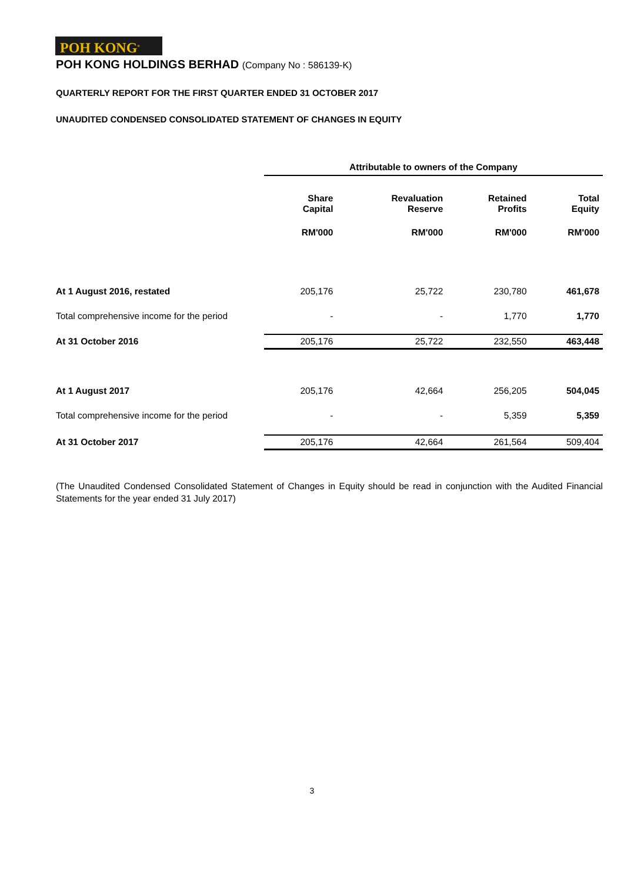POH KONG<sup>®</sup>
POH KONG HOLDINGS BERHAD (Company No : 586139-K)
QUARTERLY REPORT FOR THE FIRST QUARTER ENDED 31 OCTOBER 2017
UNAUDITED CONDENSED CONSOLIDATED STATEMENT OF CHANGES IN EQUITY
| | Attributable to owners of the Company | | | |
| --- | --- | --- | --- | --- |
| | Share Capital | Revaluation Reserve | Retained Profits | Total Equity |
| | RM'000 | RM'000 | RM'000 | RM'000 |
| At 1 August 2016, restated | 205,176 | 25,722 | 230,780 | 461,678 |
| Total comprehensive income for the period | - | - | 1,770 | 1,770 |
| At 31 October 2016 | 205,176 | 25,722 | 232,550 | 463,448 |
| At 1 August 2017 | 205,176 | 42,664 | 256,205 | 504,045 |
| Total comprehensive income for the period | - | - | 5,359 | 5,359 |
| At 31 October 2017 | 205,176 | 42,664 | 261,564 | 509,404 |
(The Unaudited Condensed Consolidated Statement of Changes in Equity should be read in conjunction with the Audited Financial Statements for the year ended 31 July 2017)
3